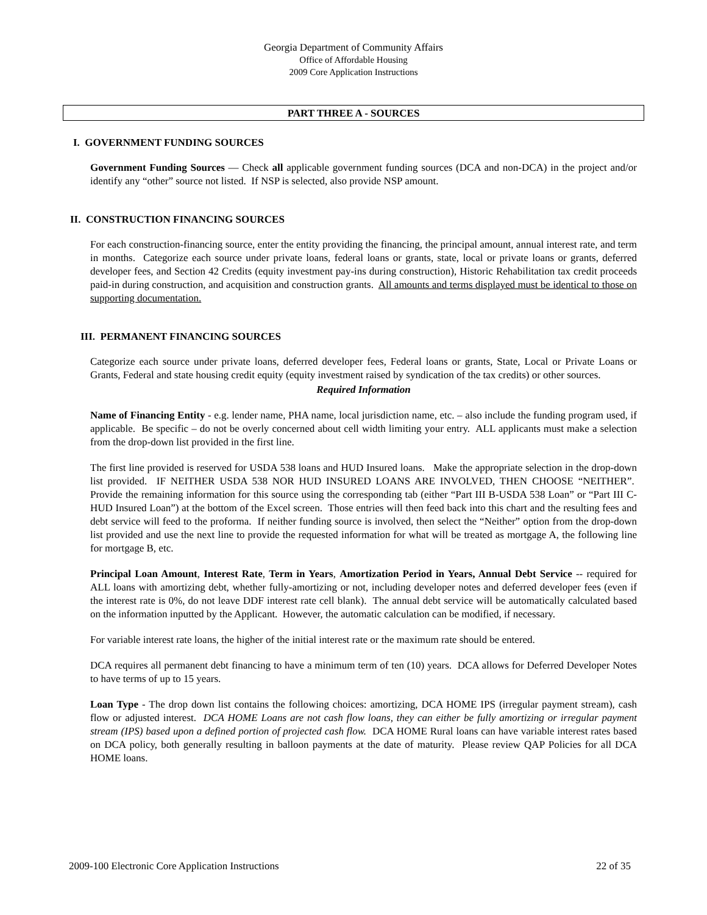Georgia Department of Community Affairs
Office of Affordable Housing
2009 Core Application Instructions
PART THREE A - SOURCES
I. GOVERNMENT FUNDING SOURCES
Government Funding Sources — Check all applicable government funding sources (DCA and non-DCA) in the project and/or identify any “other” source not listed. If NSP is selected, also provide NSP amount.
II. CONSTRUCTION FINANCING SOURCES
For each construction-financing source, enter the entity providing the financing, the principal amount, annual interest rate, and term in months. Categorize each source under private loans, federal loans or grants, state, local or private loans or grants, deferred developer fees, and Section 42 Credits (equity investment pay-ins during construction), Historic Rehabilitation tax credit proceeds paid-in during construction, and acquisition and construction grants. All amounts and terms displayed must be identical to those on supporting documentation.
III. PERMANENT FINANCING SOURCES
Categorize each source under private loans, deferred developer fees, Federal loans or grants, State, Local or Private Loans or Grants, Federal and state housing credit equity (equity investment raised by syndication of the tax credits) or other sources.
Required Information
Name of Financing Entity - e.g. lender name, PHA name, local jurisdiction name, etc. – also include the funding program used, if applicable. Be specific – do not be overly concerned about cell width limiting your entry. ALL applicants must make a selection from the drop-down list provided in the first line.
The first line provided is reserved for USDA 538 loans and HUD Insured loans. Make the appropriate selection in the drop-down list provided. IF NEITHER USDA 538 NOR HUD INSURED LOANS ARE INVOLVED, THEN CHOOSE “NEITHER”. Provide the remaining information for this source using the corresponding tab (either “Part III B-USDA 538 Loan” or “Part III C-HUD Insured Loan”) at the bottom of the Excel screen. Those entries will then feed back into this chart and the resulting fees and debt service will feed to the proforma. If neither funding source is involved, then select the “Neither” option from the drop-down list provided and use the next line to provide the requested information for what will be treated as mortgage A, the following line for mortgage B, etc.
Principal Loan Amount, Interest Rate, Term in Years, Amortization Period in Years, Annual Debt Service -- required for ALL loans with amortizing debt, whether fully-amortizing or not, including developer notes and deferred developer fees (even if the interest rate is 0%, do not leave DDF interest rate cell blank). The annual debt service will be automatically calculated based on the information inputted by the Applicant. However, the automatic calculation can be modified, if necessary.
For variable interest rate loans, the higher of the initial interest rate or the maximum rate should be entered.
DCA requires all permanent debt financing to have a minimum term of ten (10) years. DCA allows for Deferred Developer Notes to have terms of up to 15 years.
Loan Type - The drop down list contains the following choices: amortizing, DCA HOME IPS (irregular payment stream), cash flow or adjusted interest. DCA HOME Loans are not cash flow loans, they can either be fully amortizing or irregular payment stream (IPS) based upon a defined portion of projected cash flow. DCA HOME Rural loans can have variable interest rates based on DCA policy, both generally resulting in balloon payments at the date of maturity. Please review QAP Policies for all DCA HOME loans.
2009-100 Electronic Core Application Instructions 22 of 35